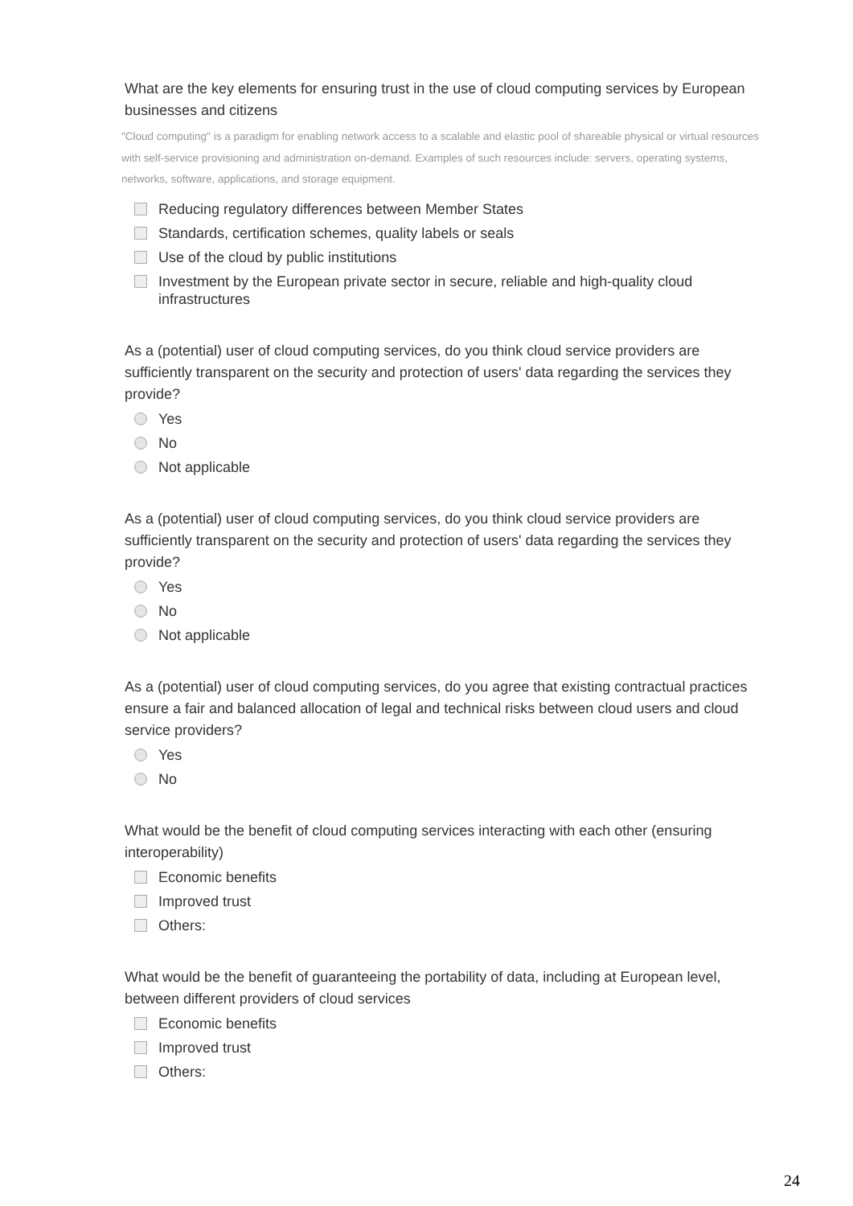What are the key elements for ensuring trust in the use of cloud computing services by European businesses and citizens
"Cloud computing" is a paradigm for enabling network access to a scalable and elastic pool of shareable physical or virtual resources with self-service provisioning and administration on-demand. Examples of such resources include: servers, operating systems, networks, software, applications, and storage equipment.
Reducing regulatory differences between Member States
Standards, certification schemes, quality labels or seals
Use of the cloud by public institutions
Investment by the European private sector in secure, reliable and high-quality cloud infrastructures
As a (potential) user of cloud computing services, do you think cloud service providers are sufficiently transparent on the security and protection of users' data regarding the services they provide?
Yes
No
Not applicable
As a (potential) user of cloud computing services, do you think cloud service providers are sufficiently transparent on the security and protection of users' data regarding the services they provide?
Yes
No
Not applicable
As a (potential) user of cloud computing services, do you agree that existing contractual practices ensure a fair and balanced allocation of legal and technical risks between cloud users and cloud service providers?
Yes
No
What would be the benefit of cloud computing services interacting with each other (ensuring interoperability)
Economic benefits
Improved trust
Others:
What would be the benefit of guaranteeing the portability of data, including at European level, between different providers of cloud services
Economic benefits
Improved trust
Others:
24